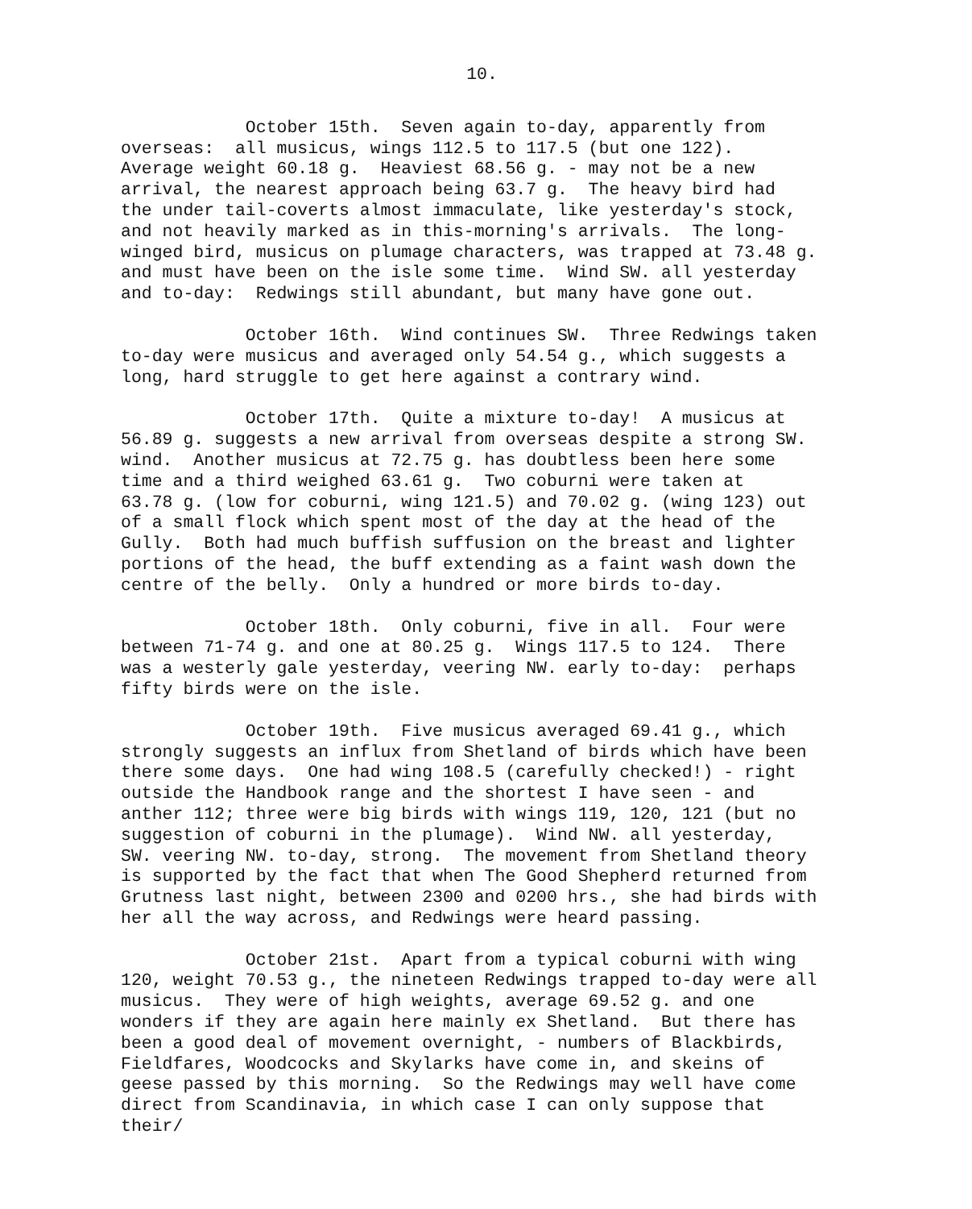10.
October 15th. Seven again to-day, apparently from overseas: all musicus, wings 112.5 to 117.5 (but one 122). Average weight 60.18 g. Heaviest 68.56 g. - may not be a new arrival, the nearest approach being 63.7 g. The heavy bird had the under tail-coverts almost immaculate, like yesterday's stock, and not heavily marked as in this-morning's arrivals. The long- winged bird, musicus on plumage characters, was trapped at 73.48 g. and must have been on the isle some time. Wind SW. all yesterday and to-day: Redwings still abundant, but many have gone out.
October 16th. Wind continues SW. Three Redwings taken to-day were musicus and averaged only 54.54 g., which suggests a long, hard struggle to get here against a contrary wind.
October 17th. Quite a mixture to-day! A musicus at 56.89 g. suggests a new arrival from overseas despite a strong SW. wind. Another musicus at 72.75 g. has doubtless been here some time and a third weighed 63.61 g. Two coburni were taken at 63.78 g. (low for coburni, wing 121.5) and 70.02 g. (wing 123) out of a small flock which spent most of the day at the head of the Gully. Both had much buffish suffusion on the breast and lighter portions of the head, the buff extending as a faint wash down the centre of the belly. Only a hundred or more birds to-day.
October 18th. Only coburni, five in all. Four were between 71-74 g. and one at 80.25 g. Wings 117.5 to 124. There was a westerly gale yesterday, veering NW. early to-day: perhaps fifty birds were on the isle.
October 19th. Five musicus averaged 69.41 g., which strongly suggests an influx from Shetland of birds which have been there some days. One had wing 108.5 (carefully checked!) - right outside the Handbook range and the shortest I have seen - and anther 112; three were big birds with wings 119, 120, 121 (but no suggestion of coburni in the plumage). Wind NW. all yesterday, SW. veering NW. to-day, strong. The movement from Shetland theory is supported by the fact that when The Good Shepherd returned from Grutness last night, between 2300 and 0200 hrs., she had birds with her all the way across, and Redwings were heard passing.
October 21st. Apart from a typical coburni with wing 120, weight 70.53 g., the nineteen Redwings trapped to-day were all musicus. They were of high weights, average 69.52 g. and one wonders if they are again here mainly ex Shetland. But there has been a good deal of movement overnight, - numbers of Blackbirds, Fieldfares, Woodcocks and Skylarks have come in, and skeins of geese passed by this morning. So the Redwings may well have come direct from Scandinavia, in which case I can only suppose that their/